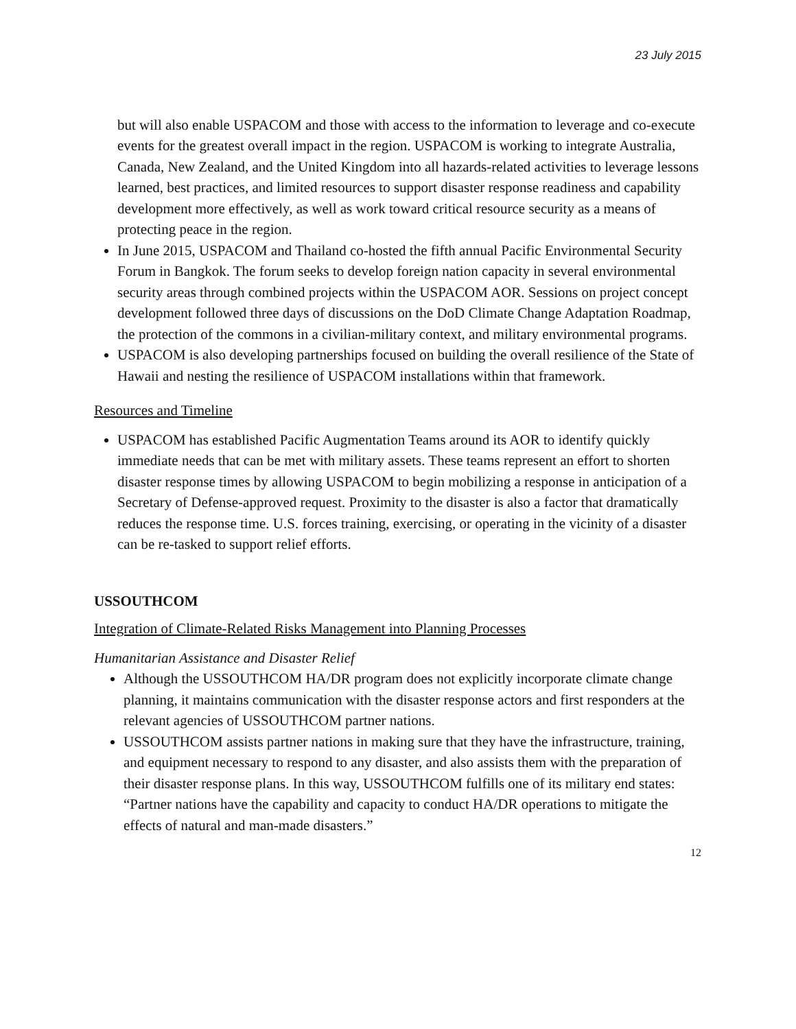23 July 2015
but will also enable USPACOM and those with access to the information to leverage and co-execute events for the greatest overall impact in the region. USPACOM is working to integrate Australia, Canada, New Zealand, and the United Kingdom into all hazards-related activities to leverage lessons learned, best practices, and limited resources to support disaster response readiness and capability development more effectively, as well as work toward critical resource security as a means of protecting peace in the region.
In June 2015, USPACOM and Thailand co-hosted the fifth annual Pacific Environmental Security Forum in Bangkok. The forum seeks to develop foreign nation capacity in several environmental security areas through combined projects within the USPACOM AOR. Sessions on project concept development followed three days of discussions on the DoD Climate Change Adaptation Roadmap, the protection of the commons in a civilian-military context, and military environmental programs.
USPACOM is also developing partnerships focused on building the overall resilience of the State of Hawaii and nesting the resilience of USPACOM installations within that framework.
Resources and Timeline
USPACOM has established Pacific Augmentation Teams around its AOR to identify quickly immediate needs that can be met with military assets. These teams represent an effort to shorten disaster response times by allowing USPACOM to begin mobilizing a response in anticipation of a Secretary of Defense-approved request. Proximity to the disaster is also a factor that dramatically reduces the response time. U.S. forces training, exercising, or operating in the vicinity of a disaster can be re-tasked to support relief efforts.
USSOUTHCOM
Integration of Climate-Related Risks Management into Planning Processes
Humanitarian Assistance and Disaster Relief
Although the USSOUTHCOM HA/DR program does not explicitly incorporate climate change planning, it maintains communication with the disaster response actors and first responders at the relevant agencies of USSOUTHCOM partner nations.
USSOUTHCOM assists partner nations in making sure that they have the infrastructure, training, and equipment necessary to respond to any disaster, and also assists them with the preparation of their disaster response plans. In this way, USSOUTHCOM fulfills one of its military end states: “Partner nations have the capability and capacity to conduct HA/DR operations to mitigate the effects of natural and man-made disasters.”
12